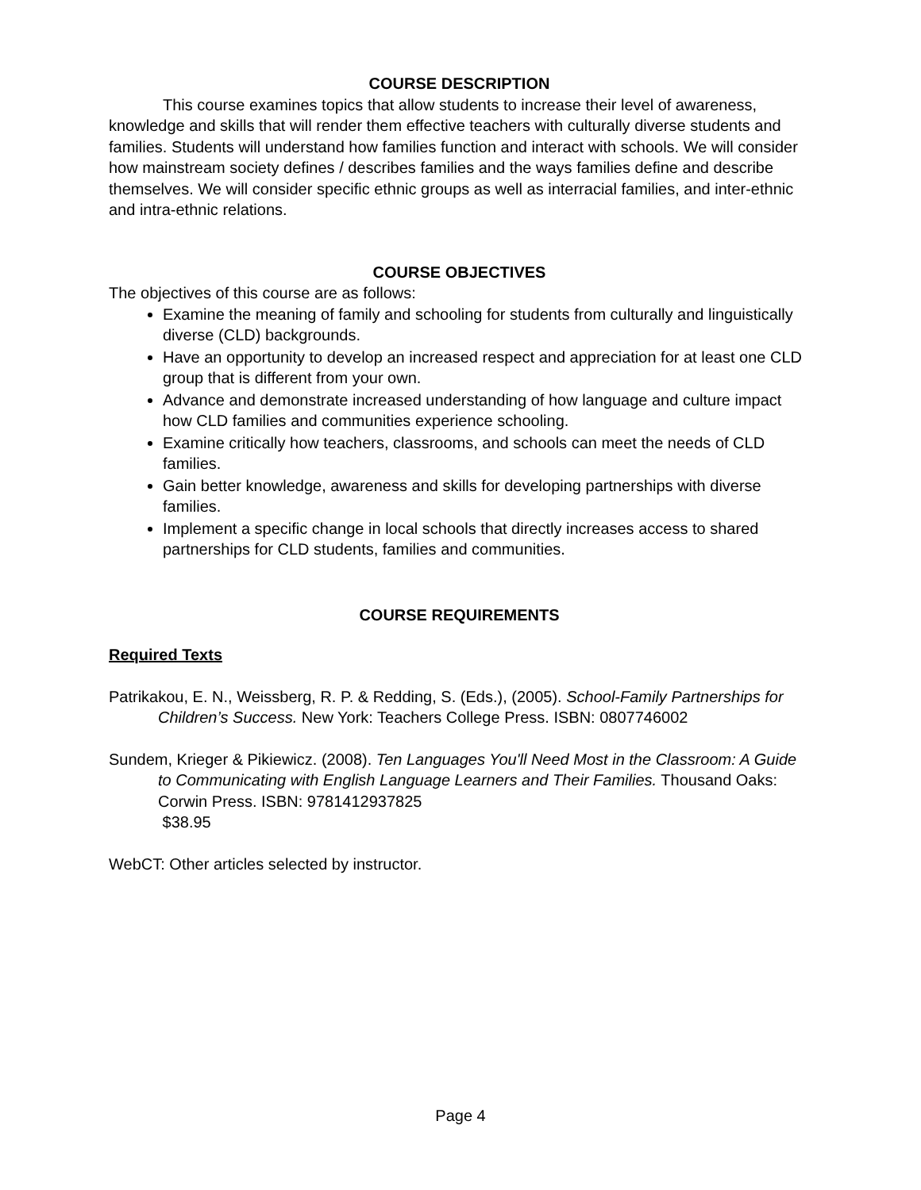COURSE DESCRIPTION
This course examines topics that allow students to increase their level of awareness, knowledge and skills that will render them effective teachers with culturally diverse students and families. Students will understand how families function and interact with schools. We will consider how mainstream society defines / describes families and the ways families define and describe themselves. We will consider specific ethnic groups as well as interracial families, and inter-ethnic and intra-ethnic relations.
COURSE OBJECTIVES
The objectives of this course are as follows:
Examine the meaning of family and schooling for students from culturally and linguistically diverse (CLD) backgrounds.
Have an opportunity to develop an increased respect and appreciation for at least one CLD group that is different from your own.
Advance and demonstrate increased understanding of how language and culture impact how CLD families and communities experience schooling.
Examine critically how teachers, classrooms, and schools can meet the needs of CLD families.
Gain better knowledge, awareness and skills for developing partnerships with diverse families.
Implement a specific change in local schools that directly increases access to shared partnerships for CLD students, families and communities.
COURSE REQUIREMENTS
Required Texts
Patrikakou, E. N., Weissberg, R. P. & Redding, S. (Eds.), (2005). School-Family Partnerships for Children’s Success. New York: Teachers College Press. ISBN: 0807746002
Sundem, Krieger & Pikiewicz. (2008). Ten Languages You'll Need Most in the Classroom: A Guide to Communicating with English Language Learners and Their Families. Thousand Oaks: Corwin Press. ISBN: 9781412937825
$38.95
WebCT: Other articles selected by instructor.
Page 4